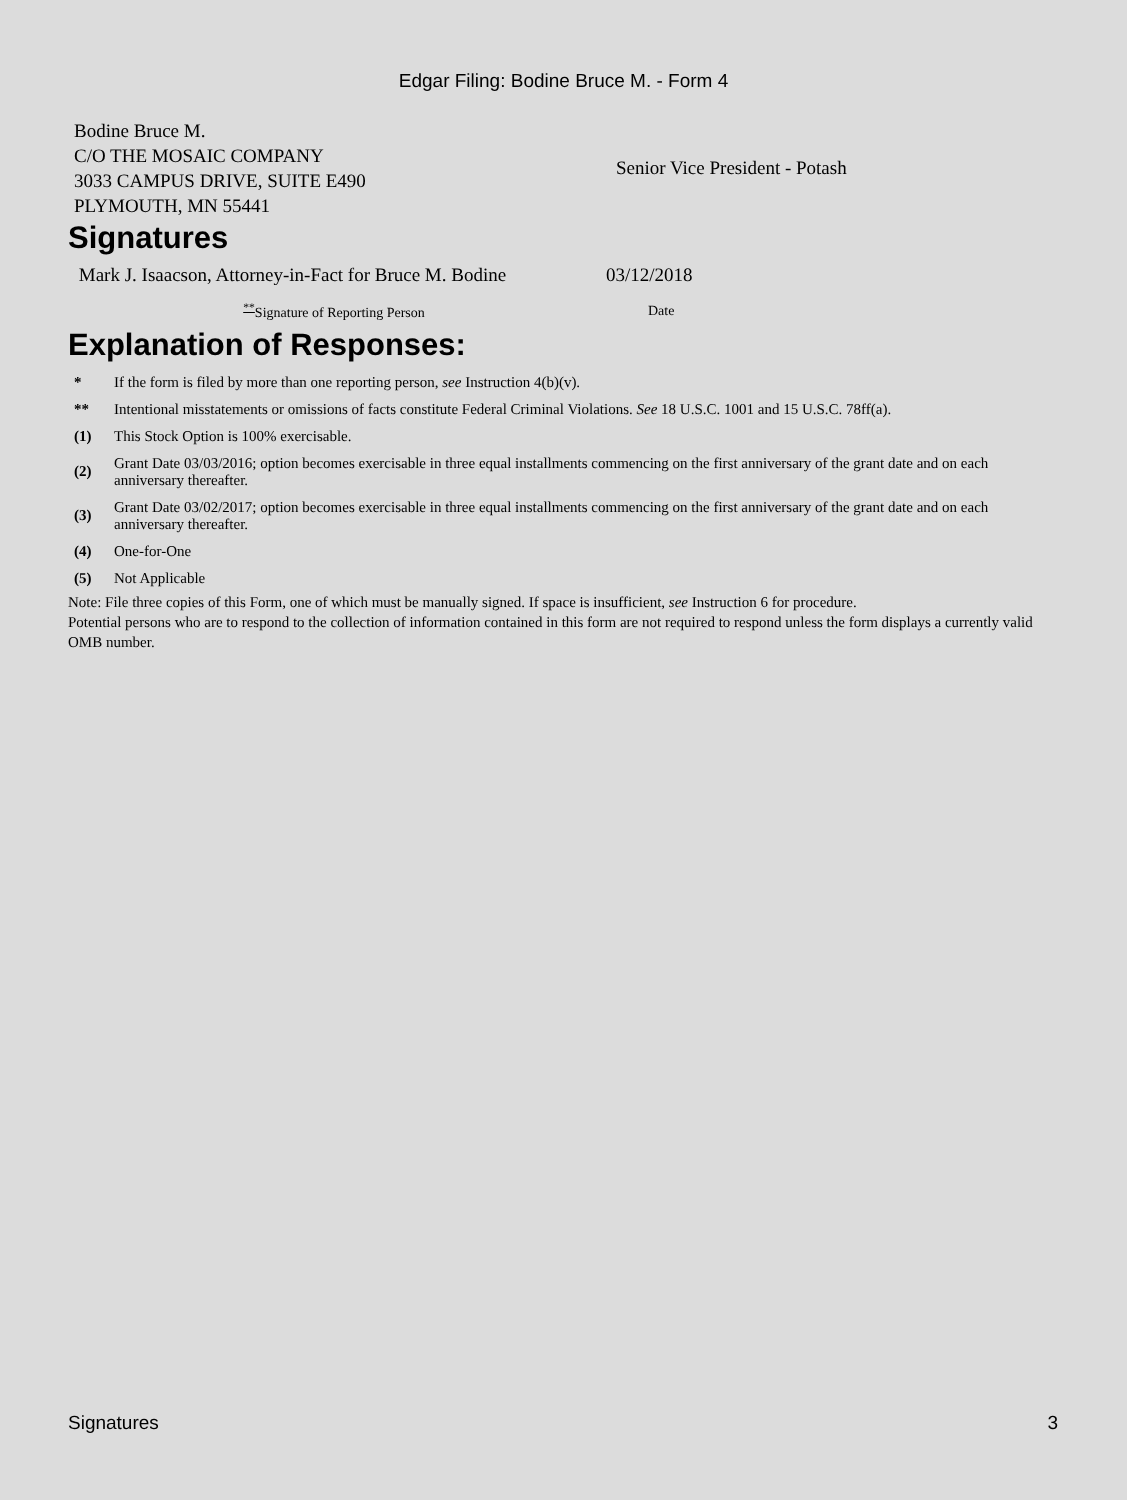Edgar Filing: Bodine Bruce M. - Form 4
| Bodine Bruce M. C/O THE MOSAIC COMPANY 3033 CAMPUS DRIVE, SUITE E490 PLYMOUTH, MN 55441 | Senior Vice President - Potash |
Signatures
| Mark J. Isaacson, Attorney-in-Fact for Bruce M. Bodine | 03/12/2018 |
| <sup>**</sup> Signature of Reporting Person | Date |
Explanation of Responses:
| * | If the form is filed by more than one reporting person, see Instruction 4(b)(v). |
| ** | Intentional misstatements or omissions of facts constitute Federal Criminal Violations. See 18 U.S.C. 1001 and 15 U.S.C. 78ff(a). |
| (1) | This Stock Option is 100% exercisable. |
| (2) | Grant Date 03/03/2016; option becomes exercisable in three equal installments commencing on the first anniversary of the grant date and on each anniversary thereafter. |
| (3) | Grant Date 03/02/2017; option becomes exercisable in three equal installments commencing on the first anniversary of the grant date and on each anniversary thereafter. |
| (4) | One-for-One |
| (5) | Not Applicable |
Note: File three copies of this Form, one of which must be manually signed. If space is insufficient, see Instruction 6 for procedure.
Potential persons who are to respond to the collection of information contained in this form are not required to respond unless the form displays a currently valid OMB number.
Signatures 3